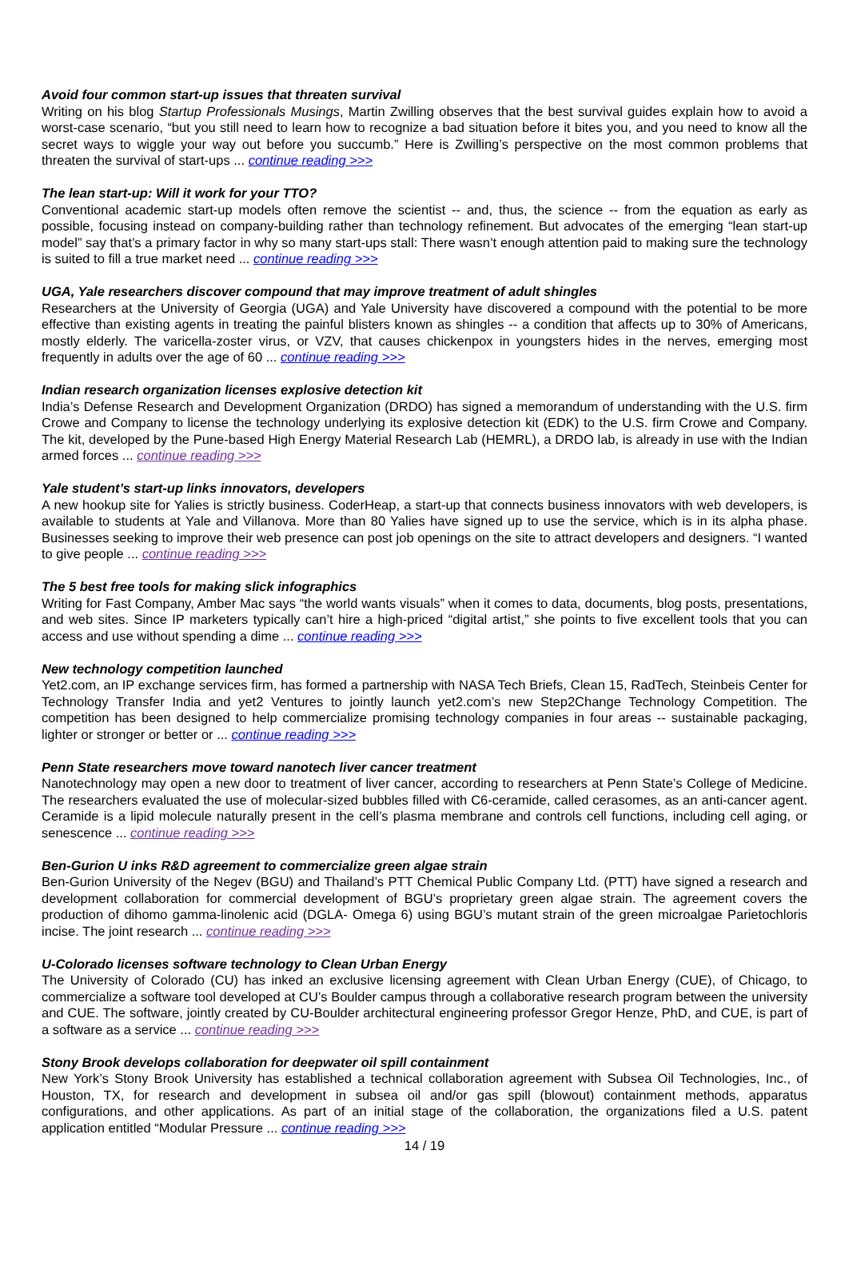Avoid four common start-up issues that threaten survival
Writing on his blog Startup Professionals Musings, Martin Zwilling observes that the best survival guides explain how to avoid a worst-case scenario, “but you still need to learn how to recognize a bad situation before it bites you, and you need to know all the secret ways to wiggle your way out before you succumb.” Here is Zwilling’s perspective on the most common problems that threaten the survival of start-ups ... continue reading >>>
The lean start-up: Will it work for your TTO?
Conventional academic start-up models often remove the scientist -- and, thus, the science -- from the equation as early as possible, focusing instead on company-building rather than technology refinement. But advocates of the emerging “lean start-up model” say that’s a primary factor in why so many start-ups stall: There wasn’t enough attention paid to making sure the technology is suited to fill a true market need ... continue reading >>>
UGA, Yale researchers discover compound that may improve treatment of adult shingles
Researchers at the University of Georgia (UGA) and Yale University have discovered a compound with the potential to be more effective than existing agents in treating the painful blisters known as shingles -- a condition that affects up to 30% of Americans, mostly elderly. The varicella-zoster virus, or VZV, that causes chickenpox in youngsters hides in the nerves, emerging most frequently in adults over the age of 60 ... continue reading >>>
Indian research organization licenses explosive detection kit
India’s Defense Research and Development Organization (DRDO) has signed a memorandum of understanding with the U.S. firm Crowe and Company to license the technology underlying its explosive detection kit (EDK) to the U.S. firm Crowe and Company. The kit, developed by the Pune-based High Energy Material Research Lab (HEMRL), a DRDO lab, is already in use with the Indian armed forces ... continue reading >>>
Yale student’s start-up links innovators, developers
A new hookup site for Yalies is strictly business. CoderHeap, a start-up that connects business innovators with web developers, is available to students at Yale and Villanova. More than 80 Yalies have signed up to use the service, which is in its alpha phase. Businesses seeking to improve their web presence can post job openings on the site to attract developers and designers. “I wanted to give people ... continue reading >>>
The 5 best free tools for making slick infographics
Writing for Fast Company, Amber Mac says “the world wants visuals” when it comes to data, documents, blog posts, presentations, and web sites. Since IP marketers typically can’t hire a high-priced “digital artist,” she points to five excellent tools that you can access and use without spending a dime ... continue reading >>>
New technology competition launched
Yet2.com, an IP exchange services firm, has formed a partnership with NASA Tech Briefs, Clean 15, RadTech, Steinbeis Center for Technology Transfer India and yet2 Ventures to jointly launch yet2.com’s new Step2Change Technology Competition. The competition has been designed to help commercialize promising technology companies in four areas -- sustainable packaging, lighter or stronger or better or ... continue reading >>>
Penn State researchers move toward nanotech liver cancer treatment
Nanotechnology may open a new door to treatment of liver cancer, according to researchers at Penn State’s College of Medicine. The researchers evaluated the use of molecular-sized bubbles filled with C6-ceramide, called cerasomes, as an anti-cancer agent. Ceramide is a lipid molecule naturally present in the cell’s plasma membrane and controls cell functions, including cell aging, or senescence ... continue reading >>>
Ben-Gurion U inks R&D agreement to commercialize green algae strain
Ben-Gurion University of the Negev (BGU) and Thailand’s PTT Chemical Public Company Ltd. (PTT) have signed a research and development collaboration for commercial development of BGU’s proprietary green algae strain. The agreement covers the production of dihomo gamma-linolenic acid (DGLA- Omega 6) using BGU’s mutant strain of the green microalgae Parietochloris incise. The joint research ... continue reading >>>
U-Colorado licenses software technology to Clean Urban Energy
The University of Colorado (CU) has inked an exclusive licensing agreement with Clean Urban Energy (CUE), of Chicago, to commercialize a software tool developed at CU’s Boulder campus through a collaborative research program between the university and CUE. The software, jointly created by CU-Boulder architectural engineering professor Gregor Henze, PhD, and CUE, is part of a software as a service ... continue reading >>>
Stony Brook develops collaboration for deepwater oil spill containment
New York’s Stony Brook University has established a technical collaboration agreement with Subsea Oil Technologies, Inc., of Houston, TX, for research and development in subsea oil and/or gas spill (blowout) containment methods, apparatus configurations, and other applications. As part of an initial stage of the collaboration, the organizations filed a U.S. patent application entitled “Modular Pressure ... continue reading >>>
14 / 19